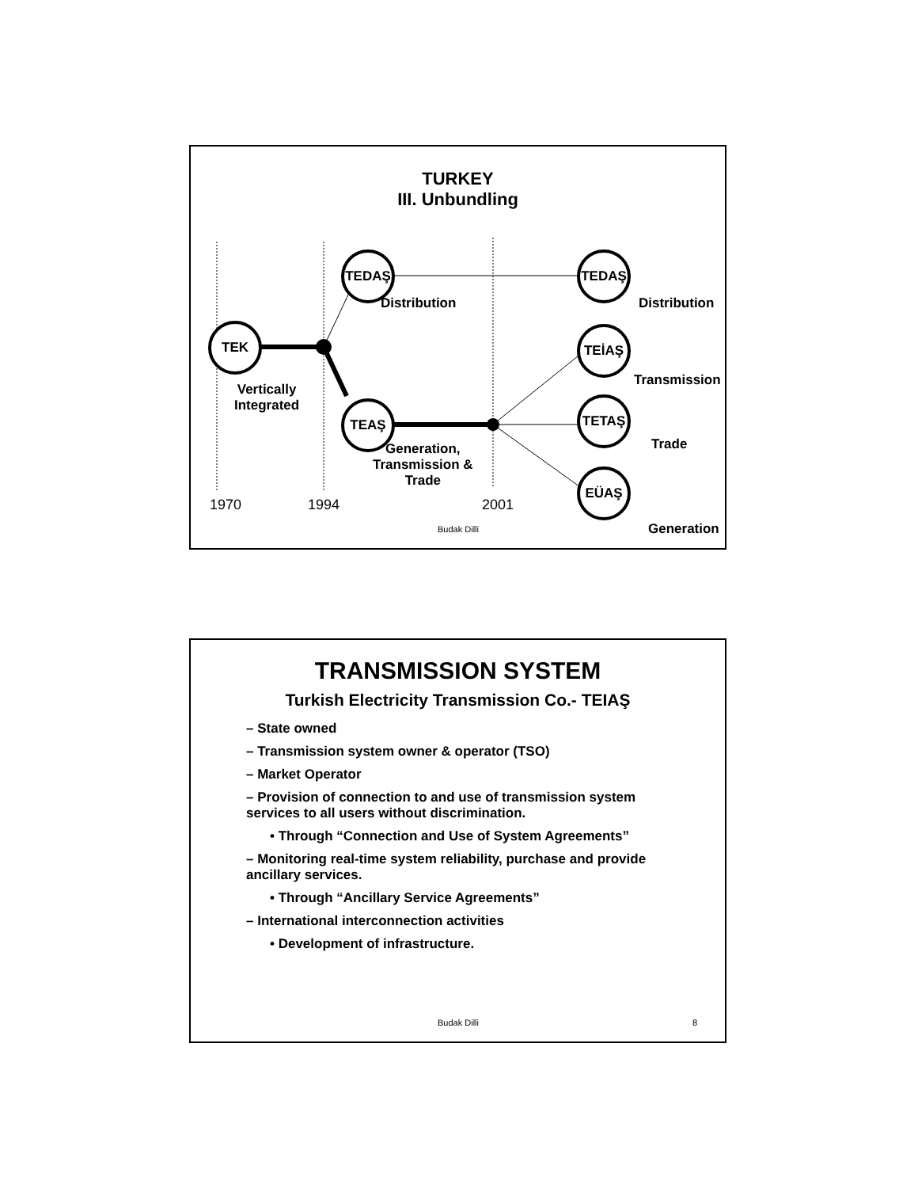TEK
TEDAŞ
TEAŞ
TEDAŞ
TEİAŞ
TETAŞ
EÜAŞ
TURKEY
III. Unbundling
Distribution
Vertically
Integrated
Generation,
Transmission &
Trade
Distribution
Transmission
Trade
Generation
1970 1994 2001
Budak Dilli
TRANSMISSION SYSTEM
Turkish Electricity Transmission Co.- TEIAŞ
– State owned
– Transmission system owner & operator (TSO)
– Market Operator
– Provision of connection to and use of transmission system services to all users without discrimination.
• Through “Connection and Use of System Agreements”
– Monitoring real-time system reliability, purchase and provide ancillary services.
• Through “Ancillary Service Agreements”
– International interconnection activities
• Development of infrastructure.
Budak Dilli 8